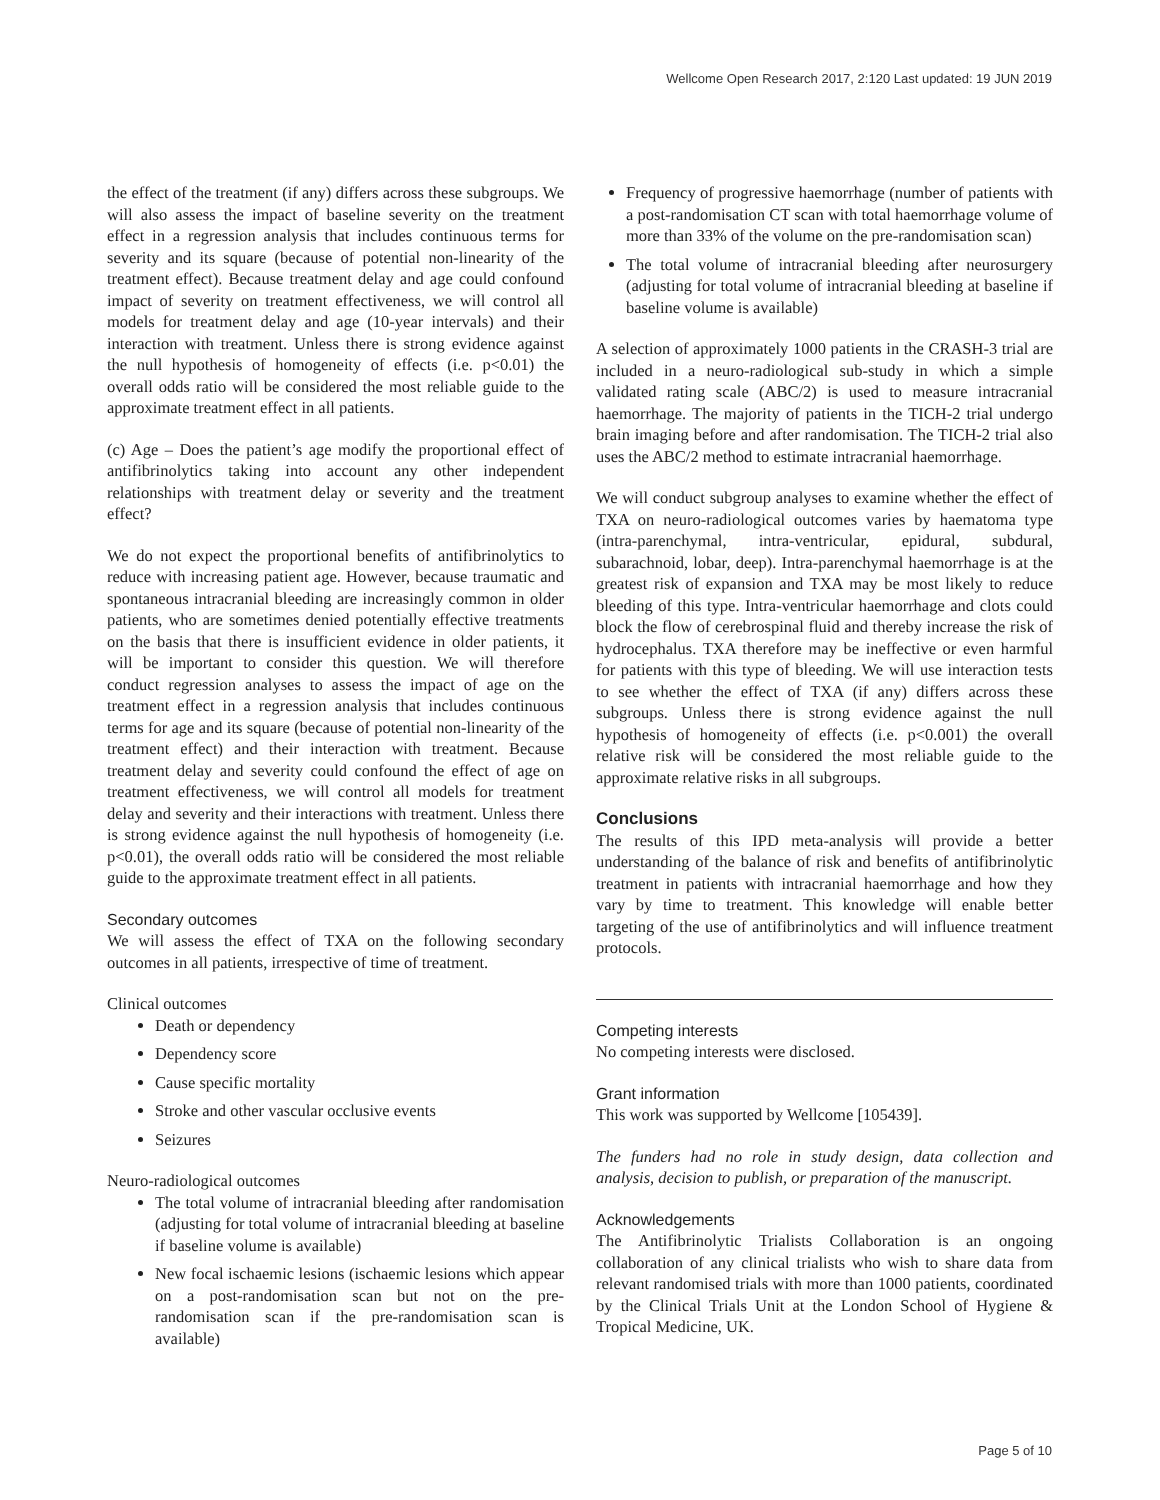Wellcome Open Research 2017, 2:120 Last updated: 19 JUN 2019
the effect of the treatment (if any) differs across these subgroups. We will also assess the impact of baseline severity on the treatment effect in a regression analysis that includes continuous terms for severity and its square (because of potential non-linearity of the treatment effect). Because treatment delay and age could confound impact of severity on treatment effectiveness, we will control all models for treatment delay and age (10-year intervals) and their interaction with treatment. Unless there is strong evidence against the null hypothesis of homogeneity of effects (i.e. p<0.01) the overall odds ratio will be considered the most reliable guide to the approximate treatment effect in all patients.
(c) Age – Does the patient’s age modify the proportional effect of antifibrinolytics taking into account any other independent relationships with treatment delay or severity and the treatment effect?
We do not expect the proportional benefits of antifibrinolytics to reduce with increasing patient age. However, because traumatic and spontaneous intracranial bleeding are increasingly common in older patients, who are sometimes denied potentially effective treatments on the basis that there is insufficient evidence in older patients, it will be important to consider this question. We will therefore conduct regression analyses to assess the impact of age on the treatment effect in a regression analysis that includes continuous terms for age and its square (because of potential non-linearity of the treatment effect) and their interaction with treatment. Because treatment delay and severity could confound the effect of age on treatment effectiveness, we will control all models for treatment delay and severity and their interactions with treatment. Unless there is strong evidence against the null hypothesis of homogeneity (i.e. p<0.01), the overall odds ratio will be considered the most reliable guide to the approximate treatment effect in all patients.
Secondary outcomes
We will assess the effect of TXA on the following secondary outcomes in all patients, irrespective of time of treatment.
Clinical outcomes
Death or dependency
Dependency score
Cause specific mortality
Stroke and other vascular occlusive events
Seizures
Neuro-radiological outcomes
The total volume of intracranial bleeding after randomisation (adjusting for total volume of intracranial bleeding at baseline if baseline volume is available)
New focal ischaemic lesions (ischaemic lesions which appear on a post-randomisation scan but not on the pre-randomisation scan if the pre-randomisation scan is available)
Frequency of progressive haemorrhage (number of patients with a post-randomisation CT scan with total haemorrhage volume of more than 33% of the volume on the pre-randomisation scan)
The total volume of intracranial bleeding after neurosurgery (adjusting for total volume of intracranial bleeding at baseline if baseline volume is available)
A selection of approximately 1000 patients in the CRASH-3 trial are included in a neuro-radiological sub-study in which a simple validated rating scale (ABC/2) is used to measure intracranial haemorrhage. The majority of patients in the TICH-2 trial undergo brain imaging before and after randomisation. The TICH-2 trial also uses the ABC/2 method to estimate intracranial haemorrhage.
We will conduct subgroup analyses to examine whether the effect of TXA on neuro-radiological outcomes varies by haematoma type (intra-parenchymal, intra-ventricular, epidural, subdural, subarachnoid, lobar, deep). Intra-parenchymal haemorrhage is at the greatest risk of expansion and TXA may be most likely to reduce bleeding of this type. Intra-ventricular haemorrhage and clots could block the flow of cerebrospinal fluid and thereby increase the risk of hydrocephalus. TXA therefore may be ineffective or even harmful for patients with this type of bleeding. We will use interaction tests to see whether the effect of TXA (if any) differs across these subgroups. Unless there is strong evidence against the null hypothesis of homogeneity of effects (i.e. p<0.001) the overall relative risk will be considered the most reliable guide to the approximate relative risks in all subgroups.
Conclusions
The results of this IPD meta-analysis will provide a better understanding of the balance of risk and benefits of antifibrinolytic treatment in patients with intracranial haemorrhage and how they vary by time to treatment. This knowledge will enable better targeting of the use of antifibrinolytics and will influence treatment protocols.
Competing interests
No competing interests were disclosed.
Grant information
This work was supported by Wellcome [105439].
The funders had no role in study design, data collection and analysis, decision to publish, or preparation of the manuscript.
Acknowledgements
The Antifibrinolytic Trialists Collaboration is an ongoing collaboration of any clinical trialists who wish to share data from relevant randomised trials with more than 1000 patients, coordinated by the Clinical Trials Unit at the London School of Hygiene & Tropical Medicine, UK.
Page 5 of 10